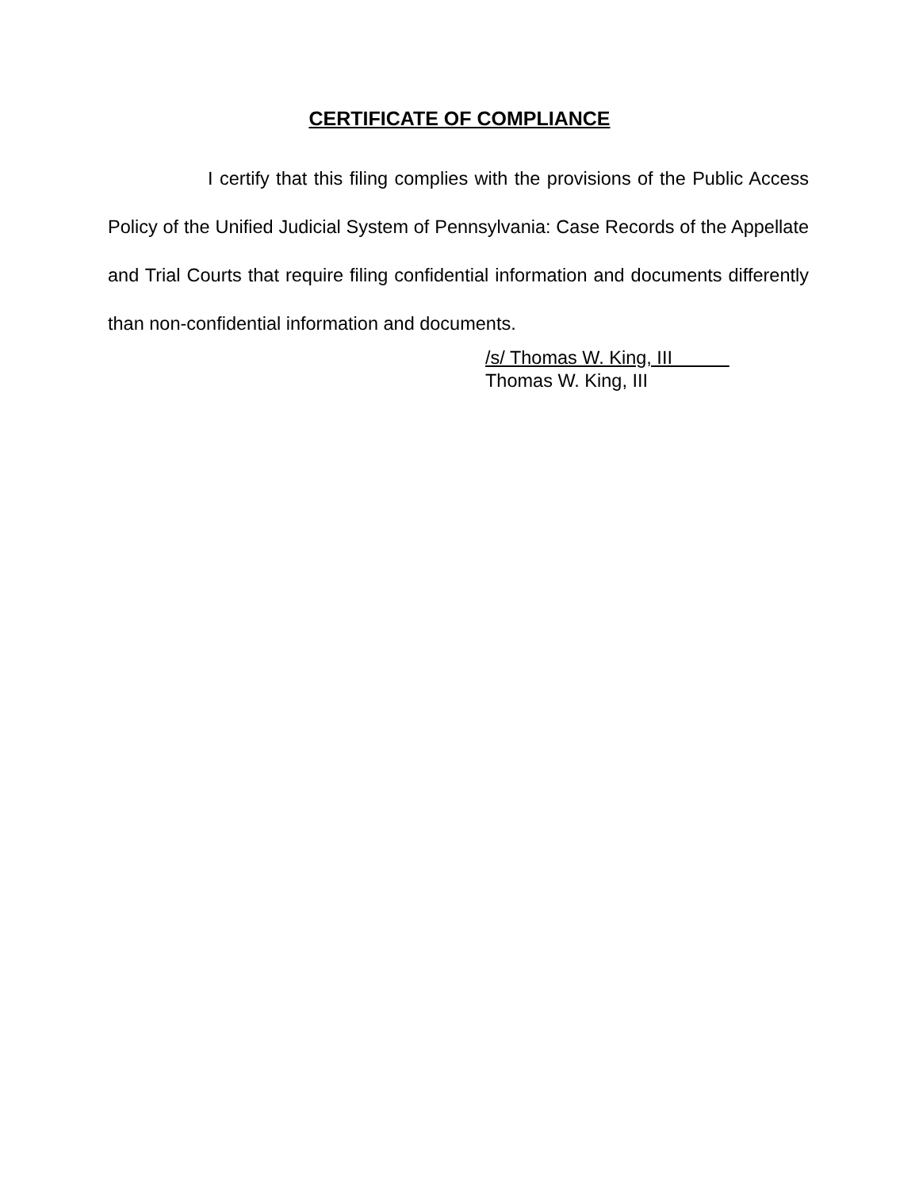CERTIFICATE OF COMPLIANCE
I certify that this filing complies with the provisions of the Public Access Policy of the Unified Judicial System of Pennsylvania: Case Records of the Appellate and Trial Courts that require filing confidential information and documents differently than non-confidential information and documents.
/s/ Thomas W. King, III
Thomas W. King, III